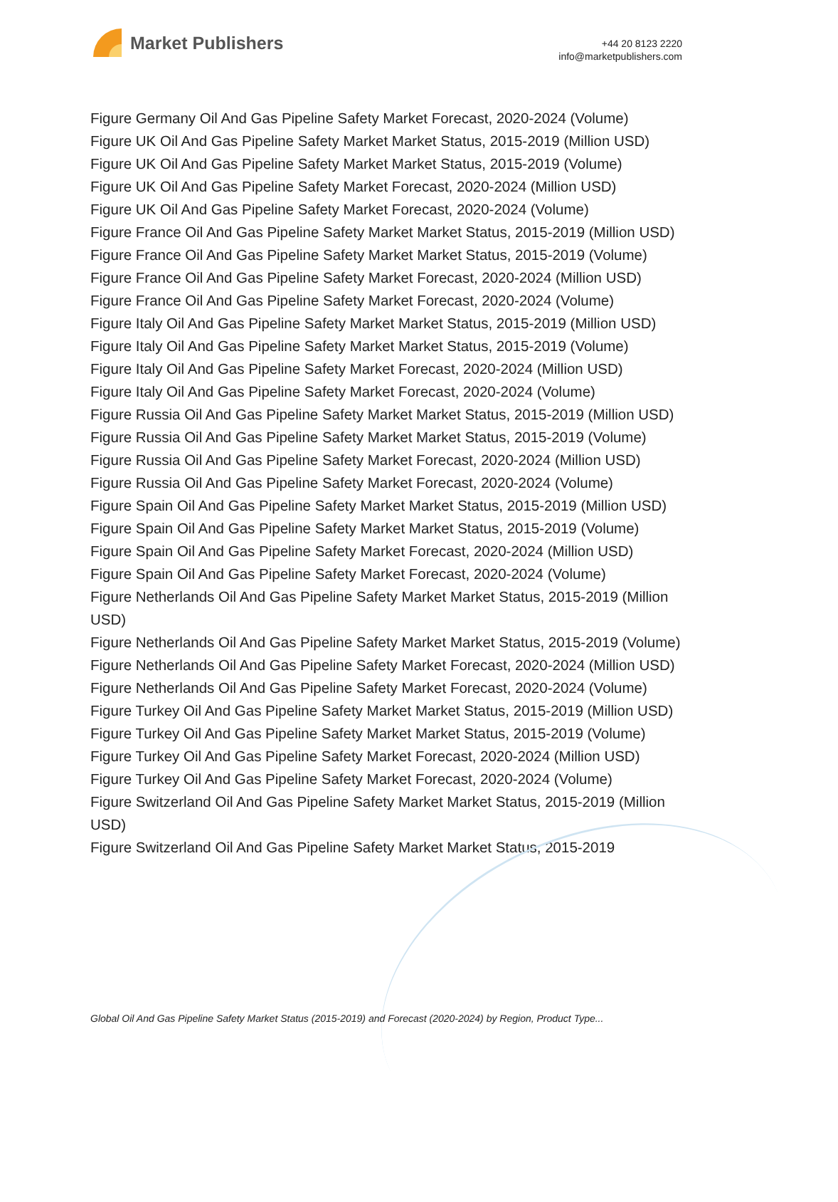Market Publishers
+44 20 8123 2220
info@marketpublishers.com
Figure Germany Oil And Gas Pipeline Safety Market Forecast, 2020-2024 (Volume)
Figure UK Oil And Gas Pipeline Safety Market Market Status, 2015-2019 (Million USD)
Figure UK Oil And Gas Pipeline Safety Market Market Status, 2015-2019 (Volume)
Figure UK Oil And Gas Pipeline Safety Market Forecast, 2020-2024 (Million USD)
Figure UK Oil And Gas Pipeline Safety Market Forecast, 2020-2024 (Volume)
Figure France Oil And Gas Pipeline Safety Market Market Status, 2015-2019 (Million USD)
Figure France Oil And Gas Pipeline Safety Market Market Status, 2015-2019 (Volume)
Figure France Oil And Gas Pipeline Safety Market Forecast, 2020-2024 (Million USD)
Figure France Oil And Gas Pipeline Safety Market Forecast, 2020-2024 (Volume)
Figure Italy Oil And Gas Pipeline Safety Market Market Status, 2015-2019 (Million USD)
Figure Italy Oil And Gas Pipeline Safety Market Market Status, 2015-2019 (Volume)
Figure Italy Oil And Gas Pipeline Safety Market Forecast, 2020-2024 (Million USD)
Figure Italy Oil And Gas Pipeline Safety Market Forecast, 2020-2024 (Volume)
Figure Russia Oil And Gas Pipeline Safety Market Market Status, 2015-2019 (Million USD)
Figure Russia Oil And Gas Pipeline Safety Market Market Status, 2015-2019 (Volume)
Figure Russia Oil And Gas Pipeline Safety Market Forecast, 2020-2024 (Million USD)
Figure Russia Oil And Gas Pipeline Safety Market Forecast, 2020-2024 (Volume)
Figure Spain Oil And Gas Pipeline Safety Market Market Status, 2015-2019 (Million USD)
Figure Spain Oil And Gas Pipeline Safety Market Market Status, 2015-2019 (Volume)
Figure Spain Oil And Gas Pipeline Safety Market Forecast, 2020-2024 (Million USD)
Figure Spain Oil And Gas Pipeline Safety Market Forecast, 2020-2024 (Volume)
Figure Netherlands Oil And Gas Pipeline Safety Market Market Status, 2015-2019 (Million USD)
Figure Netherlands Oil And Gas Pipeline Safety Market Market Status, 2015-2019 (Volume)
Figure Netherlands Oil And Gas Pipeline Safety Market Forecast, 2020-2024 (Million USD)
Figure Netherlands Oil And Gas Pipeline Safety Market Forecast, 2020-2024 (Volume)
Figure Turkey Oil And Gas Pipeline Safety Market Market Status, 2015-2019 (Million USD)
Figure Turkey Oil And Gas Pipeline Safety Market Market Status, 2015-2019 (Volume)
Figure Turkey Oil And Gas Pipeline Safety Market Forecast, 2020-2024 (Million USD)
Figure Turkey Oil And Gas Pipeline Safety Market Forecast, 2020-2024 (Volume)
Figure Switzerland Oil And Gas Pipeline Safety Market Market Status, 2015-2019 (Million USD)
Figure Switzerland Oil And Gas Pipeline Safety Market Market Status, 2015-2019
Global Oil And Gas Pipeline Safety Market Status (2015-2019) and Forecast (2020-2024) by Region, Product Type...